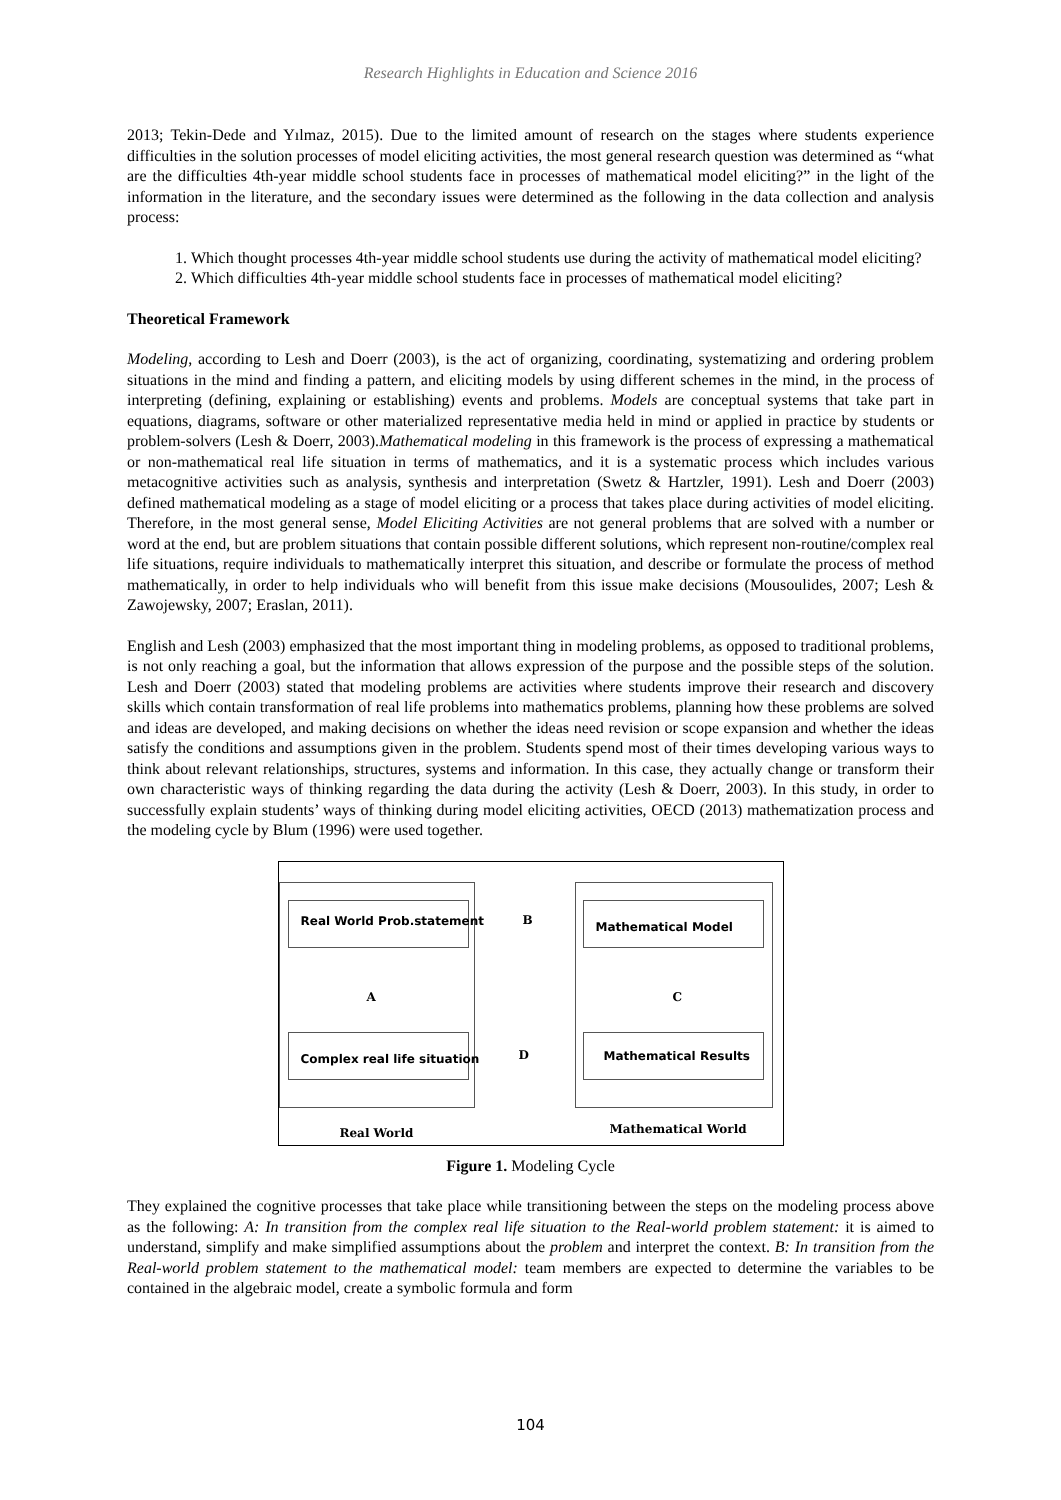Research Highlights in Education and Science 2016
2013; Tekin-Dede and Yılmaz, 2015). Due to the limited amount of research on the stages where students experience difficulties in the solution processes of model eliciting activities, the most general research question was determined as “what are the difficulties 4th-year middle school students face in processes of mathematical model eliciting?” in the light of the information in the literature, and the secondary issues were determined as the following in the data collection and analysis process:
1. Which thought processes 4th-year middle school students use during the activity of mathematical model eliciting?
2. Which difficulties 4th-year middle school students face in processes of mathematical model eliciting?
Theoretical Framework
Modeling, according to Lesh and Doerr (2003), is the act of organizing, coordinating, systematizing and ordering problem situations in the mind and finding a pattern, and eliciting models by using different schemes in the mind, in the process of interpreting (defining, explaining or establishing) events and problems. Models are conceptual systems that take part in equations, diagrams, software or other materialized representative media held in mind or applied in practice by students or problem-solvers (Lesh & Doerr, 2003).Mathematical modeling in this framework is the process of expressing a mathematical or non-mathematical real life situation in terms of mathematics, and it is a systematic process which includes various metacognitive activities such as analysis, synthesis and interpretation (Swetz & Hartzler, 1991). Lesh and Doerr (2003) defined mathematical modeling as a stage of model eliciting or a process that takes place during activities of model eliciting. Therefore, in the most general sense, Model Eliciting Activities are not general problems that are solved with a number or word at the end, but are problem situations that contain possible different solutions, which represent non-routine/complex real life situations, require individuals to mathematically interpret this situation, and describe or formulate the process of method mathematically, in order to help individuals who will benefit from this issue make decisions (Mousoulides, 2007; Lesh & Zawojewsky, 2007; Eraslan, 2011).
English and Lesh (2003) emphasized that the most important thing in modeling problems, as opposed to traditional problems, is not only reaching a goal, but the information that allows expression of the purpose and the possible steps of the solution. Lesh and Doerr (2003) stated that modeling problems are activities where students improve their research and discovery skills which contain transformation of real life problems into mathematics problems, planning how these problems are solved and ideas are developed, and making decisions on whether the ideas need revision or scope expansion and whether the ideas satisfy the conditions and assumptions given in the problem. Students spend most of their times developing various ways to think about relevant relationships, structures, systems and information. In this case, they actually change or transform their own characteristic ways of thinking regarding the data during the activity (Lesh & Doerr, 2003). In this study, in order to successfully explain students’ ways of thinking during model eliciting activities, OECD (2013) mathematization process and the modeling cycle by Blum (1996) were used together.
Real World Prob.statement Mathematical Model
Complex real life situation Mathematical Results
B
A C
D
Real World Mathematical World
Figure 1. Modeling Cycle
They explained the cognitive processes that take place while transitioning between the steps on the modeling process above as the following: A: In transition from the complex real life situation to the Real-world problem statement: it is aimed to understand, simplify and make simplified assumptions about the problem and interpret the context. B: In transition from the Real-world problem statement to the mathematical model: team members are expected to determine the variables to be contained in the algebraic model, create a symbolic formula and form
104